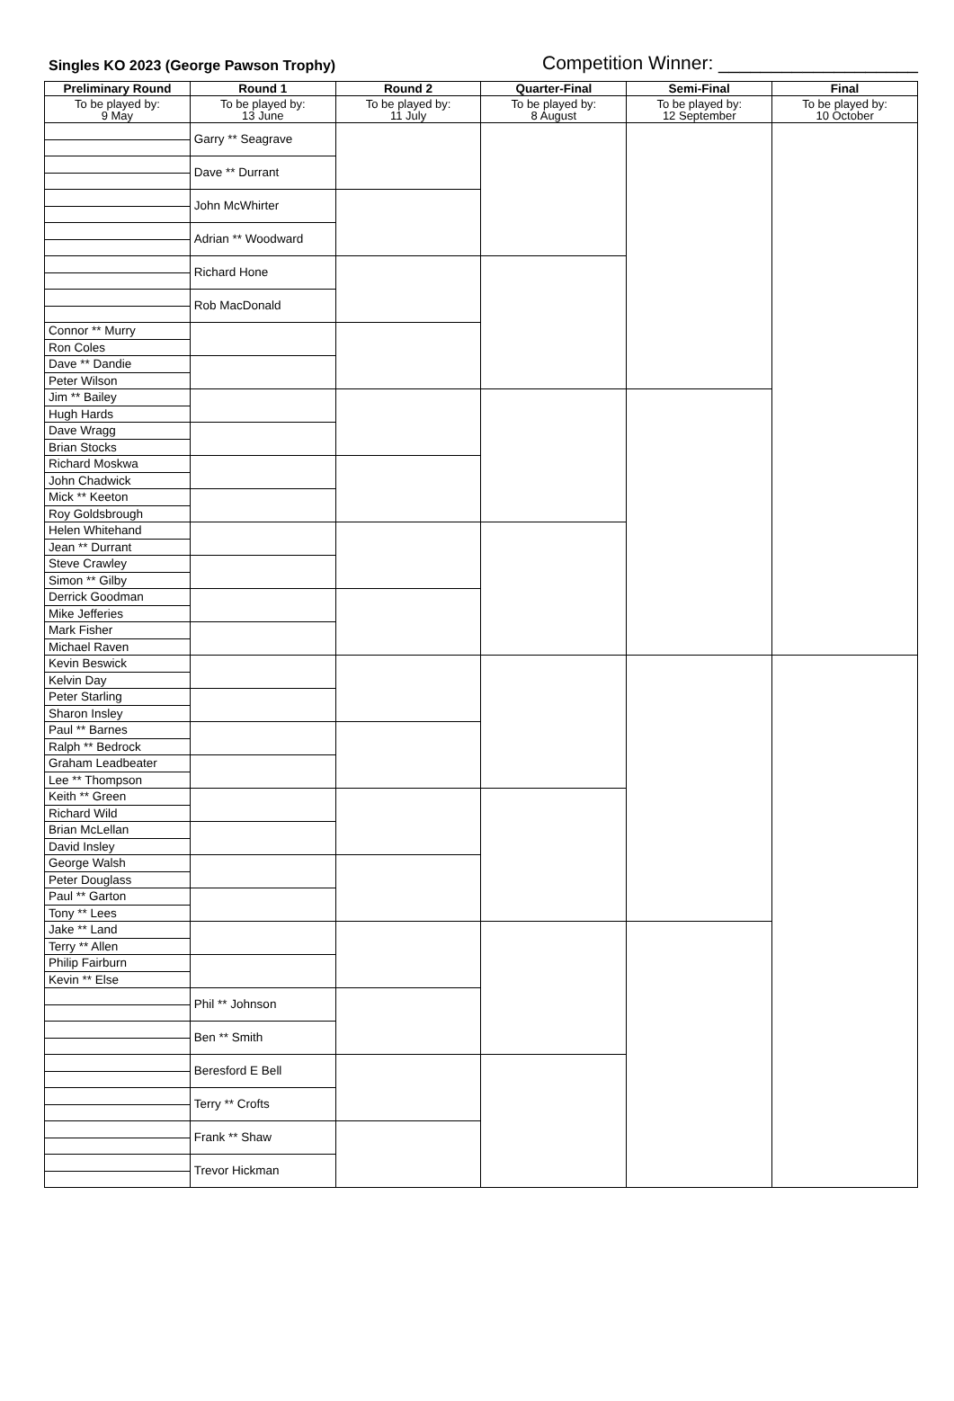Singles KO 2023 (George Pawson Trophy)
Competition Winner: ___________________
| Preliminary Round | Round 1 | Round 2 | Quarter-Final | Semi-Final | Final |
| --- | --- | --- | --- | --- | --- |
| To be played by: 9 May | To be played by: 13 June | To be played by: 11 July | To be played by: 8 August | To be played by: 12 September | To be played by: 10 October |
| | Garry ** Seagrave | | | | |
| | Dave ** Durrant | | | | |
| | John McWhirter | | | | |
| | Adrian ** Woodward | | | | |
| | Richard Hone | | | | |
| | Rob MacDonald | | | | |
| Connor ** Murry | | | | | |
| Ron Coles | | | | | |
| Dave ** Dandie | | | | | |
| Peter Wilson | | | | | |
| Jim ** Bailey | | | | | |
| Hugh Hards | | | | | |
| Dave Wragg | | | | | |
| Brian Stocks | | | | | |
| Richard Moskwa | | | | | |
| John Chadwick | | | | | |
| Mick ** Keeton | | | | | |
| Roy Goldsbrough | | | | | |
| Helen Whitehand | | | | | |
| Jean ** Durrant | | | | | |
| Steve Crawley | | | | | |
| Simon ** Gilby | | | | | |
| Derrick Goodman | | | | | |
| Mike Jefferies | | | | | |
| Mark Fisher | | | | | |
| Michael Raven | | | | | |
| Kevin Beswick | | | | | |
| Kelvin Day | | | | | |
| Peter Starling | | | | | |
| Sharon Insley | | | | | |
| Paul ** Barnes | | | | | |
| Ralph ** Bedrock | | | | | |
| Graham Leadbeater | | | | | |
| Lee ** Thompson | | | | | |
| Keith ** Green | | | | | |
| Richard Wild | | | | | |
| Brian McLellan | | | | | |
| David Insley | | | | | |
| George Walsh | | | | | |
| Peter Douglass | | | | | |
| Paul ** Garton | | | | | |
| Tony ** Lees | | | | | |
| Jake ** Land | | | | | |
| Terry ** Allen | | | | | |
| Philip Fairburn | | | | | |
| Kevin ** Else | | | | | |
| | Phil ** Johnson | | | | |
| | Ben ** Smith | | | | |
| | Beresford E Bell | | | | |
| | Terry ** Crofts | | | | |
| | Frank ** Shaw | | | | |
| | Trevor Hickman | | | | |